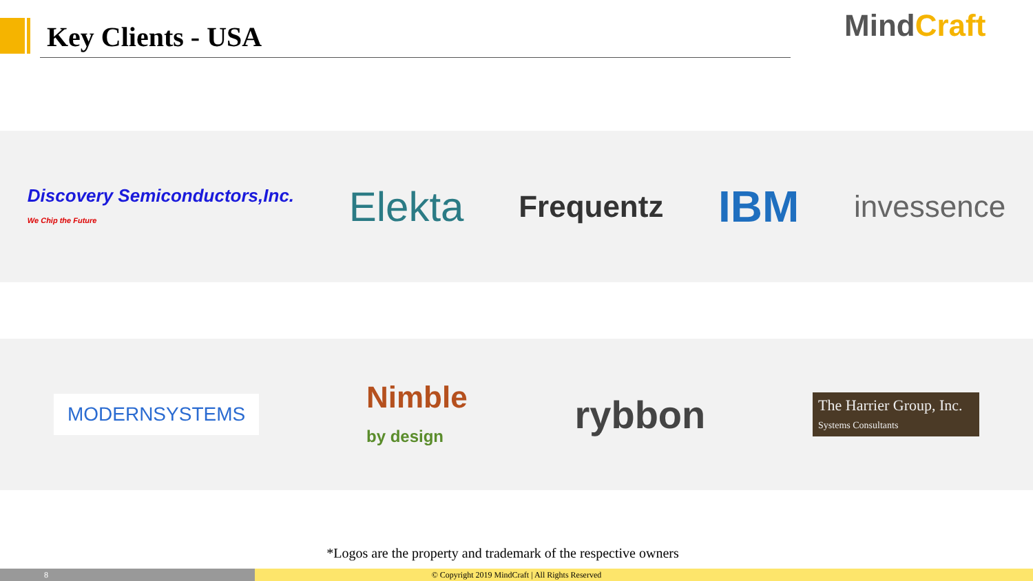Key Clients - USA MindCraft
Discovery Semiconductors,Inc.
We Chip the Future
Elekta
Frequentz
IBM
invessence
MODERNSYSTEMS
Nimble
by design
rybbon
The Harrier Group, Inc.
Systems Consultants
*Logos are the property and trademark of the respective owners
8
© Copyright 2019 MindCraft | All Rights Reserved